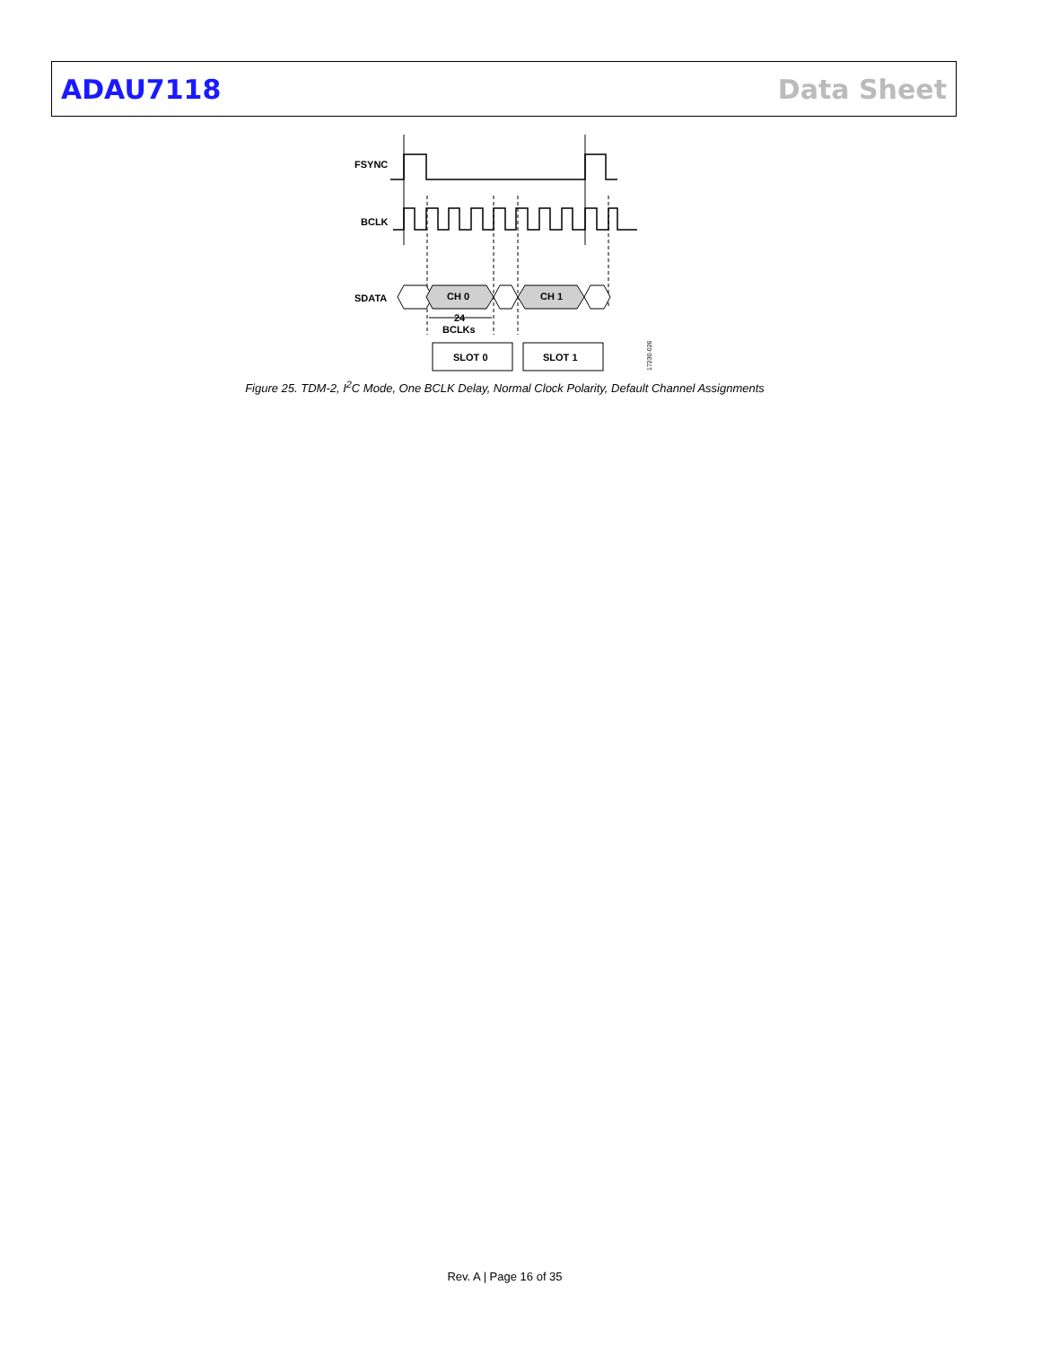ADAU7118 Data Sheet
FSYNC
BCLK
SDATA
CH 0
CH 1
24
BCLKs
SLOT 0
SLOT 1
17230-026
Figure 25. TDM-2, I<sup>2</sup>C Mode, One BCLK Delay, Normal Clock Polarity, Default Channel Assignments
Rev. A | Page 16 of 35